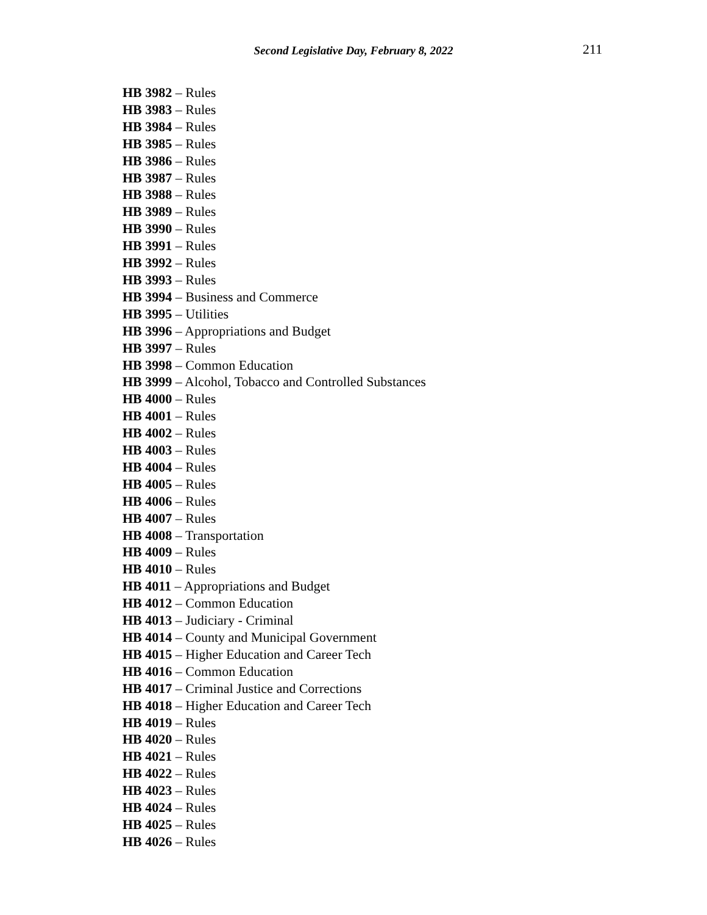Second Legislative Day, February 8, 2022 211
HB 3982 – Rules
HB 3983 – Rules
HB 3984 – Rules
HB 3985 – Rules
HB 3986 – Rules
HB 3987 – Rules
HB 3988 – Rules
HB 3989 – Rules
HB 3990 – Rules
HB 3991 – Rules
HB 3992 – Rules
HB 3993 – Rules
HB 3994 – Business and Commerce
HB 3995 – Utilities
HB 3996 – Appropriations and Budget
HB 3997 – Rules
HB 3998 – Common Education
HB 3999 – Alcohol, Tobacco and Controlled Substances
HB 4000 – Rules
HB 4001 – Rules
HB 4002 – Rules
HB 4003 – Rules
HB 4004 – Rules
HB 4005 – Rules
HB 4006 – Rules
HB 4007 – Rules
HB 4008 – Transportation
HB 4009 – Rules
HB 4010 – Rules
HB 4011 – Appropriations and Budget
HB 4012 – Common Education
HB 4013 – Judiciary - Criminal
HB 4014 – County and Municipal Government
HB 4015 – Higher Education and Career Tech
HB 4016 – Common Education
HB 4017 – Criminal Justice and Corrections
HB 4018 – Higher Education and Career Tech
HB 4019 – Rules
HB 4020 – Rules
HB 4021 – Rules
HB 4022 – Rules
HB 4023 – Rules
HB 4024 – Rules
HB 4025 – Rules
HB 4026 – Rules